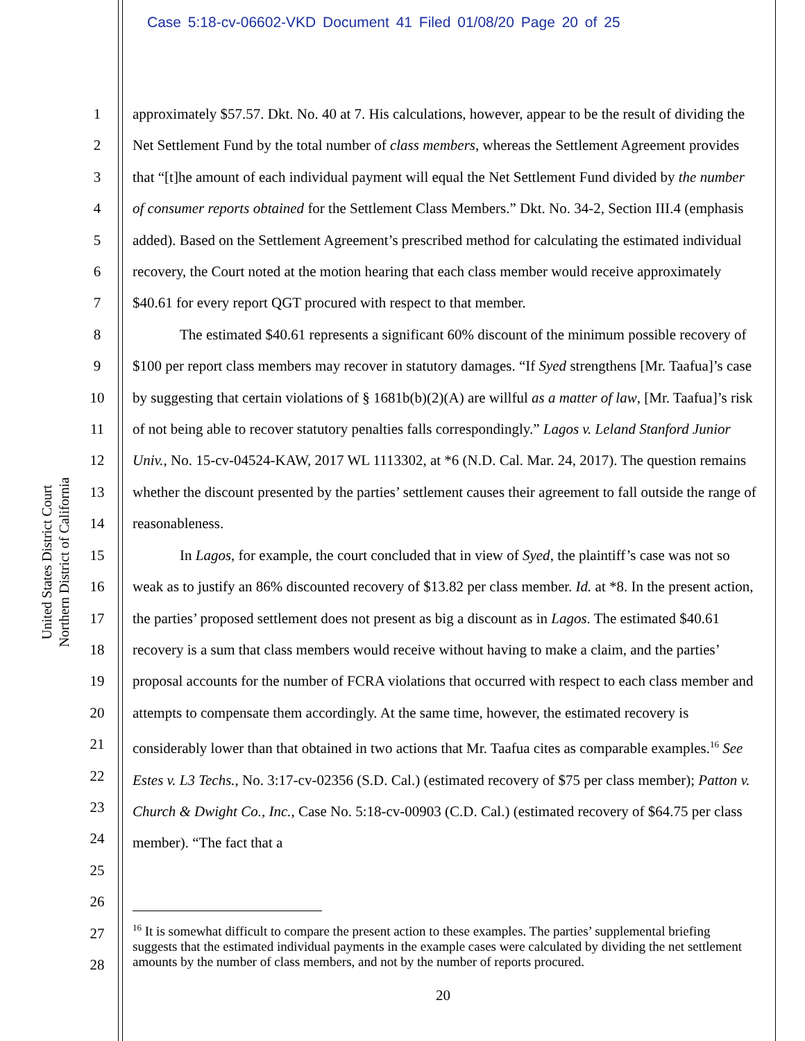Case 5:18-cv-06602-VKD Document 41 Filed 01/08/20 Page 20 of 25
United States District Court
Northern District of California
1
2
3
4
5
6
7
8
9
10
11
12
13
14
15
16
17
18
19
20
21
22
23
24
25
26
27
28
approximately $57.57. Dkt. No. 40 at 7. His calculations, however, appear to be the result of dividing the Net Settlement Fund by the total number of class members, whereas the Settlement Agreement provides that “[t]he amount of each individual payment will equal the Net Settlement Fund divided by the number of consumer reports obtained for the Settlement Class Members.” Dkt. No. 34-2, Section III.4 (emphasis added). Based on the Settlement Agreement’s prescribed method for calculating the estimated individual recovery, the Court noted at the motion hearing that each class member would receive approximately $40.61 for every report QGT procured with respect to that member.
The estimated $40.61 represents a significant 60% discount of the minimum possible recovery of $100 per report class members may recover in statutory damages. “If Syed strengthens [Mr. Taafua]’s case by suggesting that certain violations of § 1681b(b)(2)(A) are willful as a matter of law, [Mr. Taafua]’s risk of not being able to recover statutory penalties falls correspondingly.” Lagos v. Leland Stanford Junior Univ., No. 15-cv-04524-KAW, 2017 WL 1113302, at *6 (N.D. Cal. Mar. 24, 2017). The question remains whether the discount presented by the parties’ settlement causes their agreement to fall outside the range of reasonableness.
In Lagos, for example, the court concluded that in view of Syed, the plaintiff’s case was not so weak as to justify an 86% discounted recovery of $13.82 per class member. Id. at *8. In the present action, the parties’ proposed settlement does not present as big a discount as in Lagos. The estimated $40.61 recovery is a sum that class members would receive without having to make a claim, and the parties’ proposal accounts for the number of FCRA violations that occurred with respect to each class member and attempts to compensate them accordingly. At the same time, however, the estimated recovery is considerably lower than that obtained in two actions that Mr. Taafua cites as comparable examples.<sup>16</sup> See Estes v. L3 Techs., No. 3:17-cv-02356 (S.D. Cal.) (estimated recovery of $75 per class member); Patton v. Church & Dwight Co., Inc., Case No. 5:18-cv-00903 (C.D. Cal.) (estimated recovery of $64.75 per class member). “The fact that a
<sup>16</sup> It is somewhat difficult to compare the present action to these examples. The parties’ supplemental briefing suggests that the estimated individual payments in the example cases were calculated by dividing the net settlement amounts by the number of class members, and not by the number of reports procured.
20